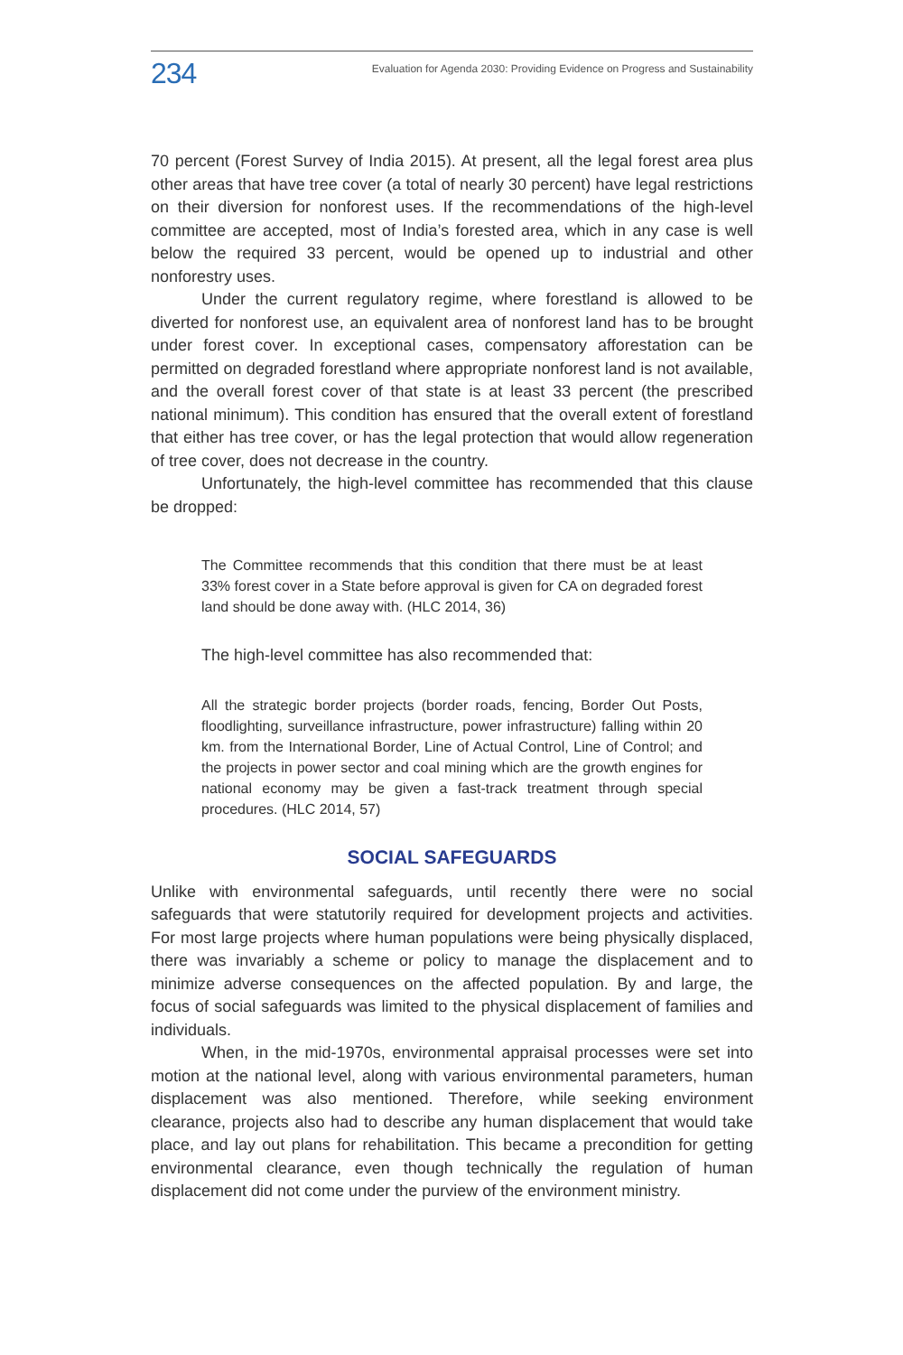234 Evaluation for Agenda 2030: Providing Evidence on Progress and Sustainability
70 percent (Forest Survey of India 2015). At present, all the legal forest area plus other areas that have tree cover (a total of nearly 30 percent) have legal restrictions on their diversion for nonforest uses. If the recommendations of the high-level committee are accepted, most of India’s forested area, which in any case is well below the required 33 percent, would be opened up to industrial and other nonforestry uses.
Under the current regulatory regime, where forestland is allowed to be diverted for nonforest use, an equivalent area of nonforest land has to be brought under forest cover. In exceptional cases, compensatory afforestation can be permitted on degraded forestland where appropriate nonforest land is not available, and the overall forest cover of that state is at least 33 percent (the prescribed national minimum). This condition has ensured that the overall extent of forestland that either has tree cover, or has the legal protection that would allow regeneration of tree cover, does not decrease in the country.
Unfortunately, the high-level committee has recommended that this clause be dropped:
The Committee recommends that this condition that there must be at least 33% forest cover in a State before approval is given for CA on degraded forest land should be done away with. (HLC 2014, 36)
The high-level committee has also recommended that:
All the strategic border projects (border roads, fencing, Border Out Posts, floodlighting, surveillance infrastructure, power infrastructure) falling within 20 km. from the International Border, Line of Actual Control, Line of Control; and the projects in power sector and coal mining which are the growth engines for national economy may be given a fast-track treatment through special procedures. (HLC 2014, 57)
SOCIAL SAFEGUARDS
Unlike with environmental safeguards, until recently there were no social safeguards that were statutorily required for development projects and activities. For most large projects where human populations were being physically displaced, there was invariably a scheme or policy to manage the displacement and to minimize adverse consequences on the affected population. By and large, the focus of social safeguards was limited to the physical displacement of families and individuals.
When, in the mid-1970s, environmental appraisal processes were set into motion at the national level, along with various environmental parameters, human displacement was also mentioned. Therefore, while seeking environment clearance, projects also had to describe any human displacement that would take place, and lay out plans for rehabilitation. This became a precondition for getting environmental clearance, even though technically the regulation of human displacement did not come under the purview of the environment ministry.